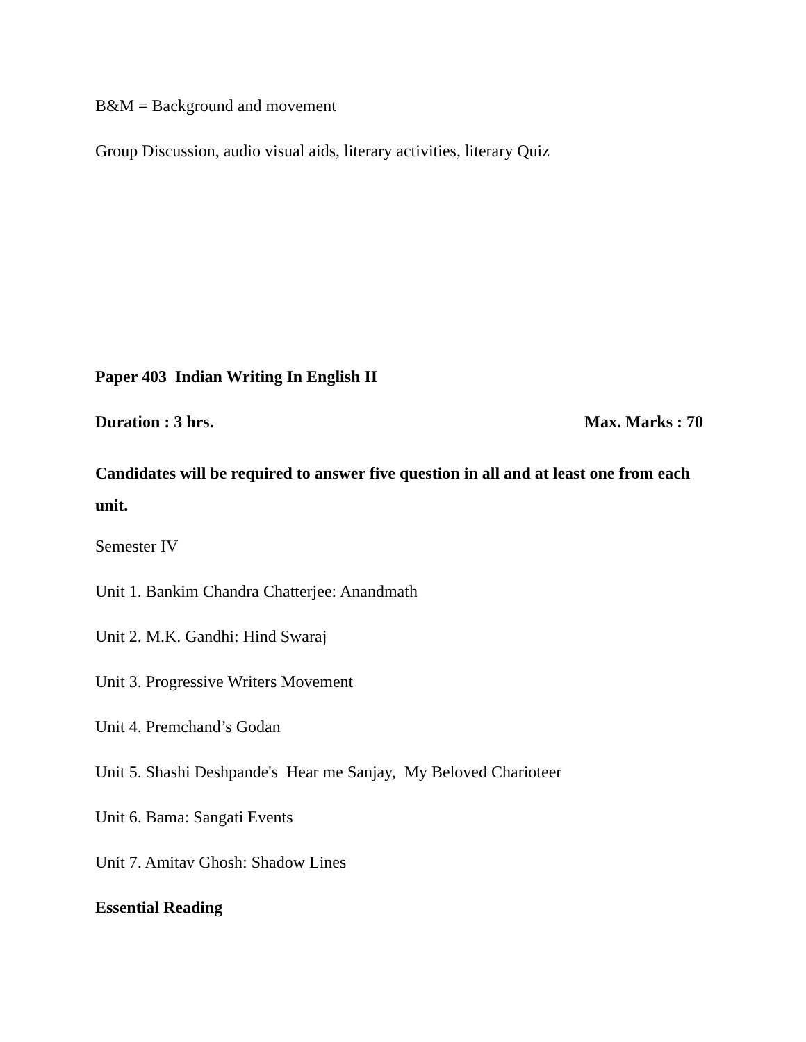B&M = Background and movement
Group Discussion, audio visual aids, literary activities, literary Quiz
Paper 403 Indian Writing In English II
Duration : 3 hrs. Max. Marks : 70
Candidates will be required to answer five question in all and at least one from each unit.
Semester IV
Unit 1. Bankim Chandra Chatterjee: Anandmath
Unit 2. M.K. Gandhi: Hind Swaraj
Unit 3. Progressive Writers Movement
Unit 4. Premchand’s Godan
Unit 5. Shashi Deshpande's Hear me Sanjay, My Beloved Charioteer
Unit 6. Bama: Sangati Events
Unit 7. Amitav Ghosh: Shadow Lines
Essential Reading